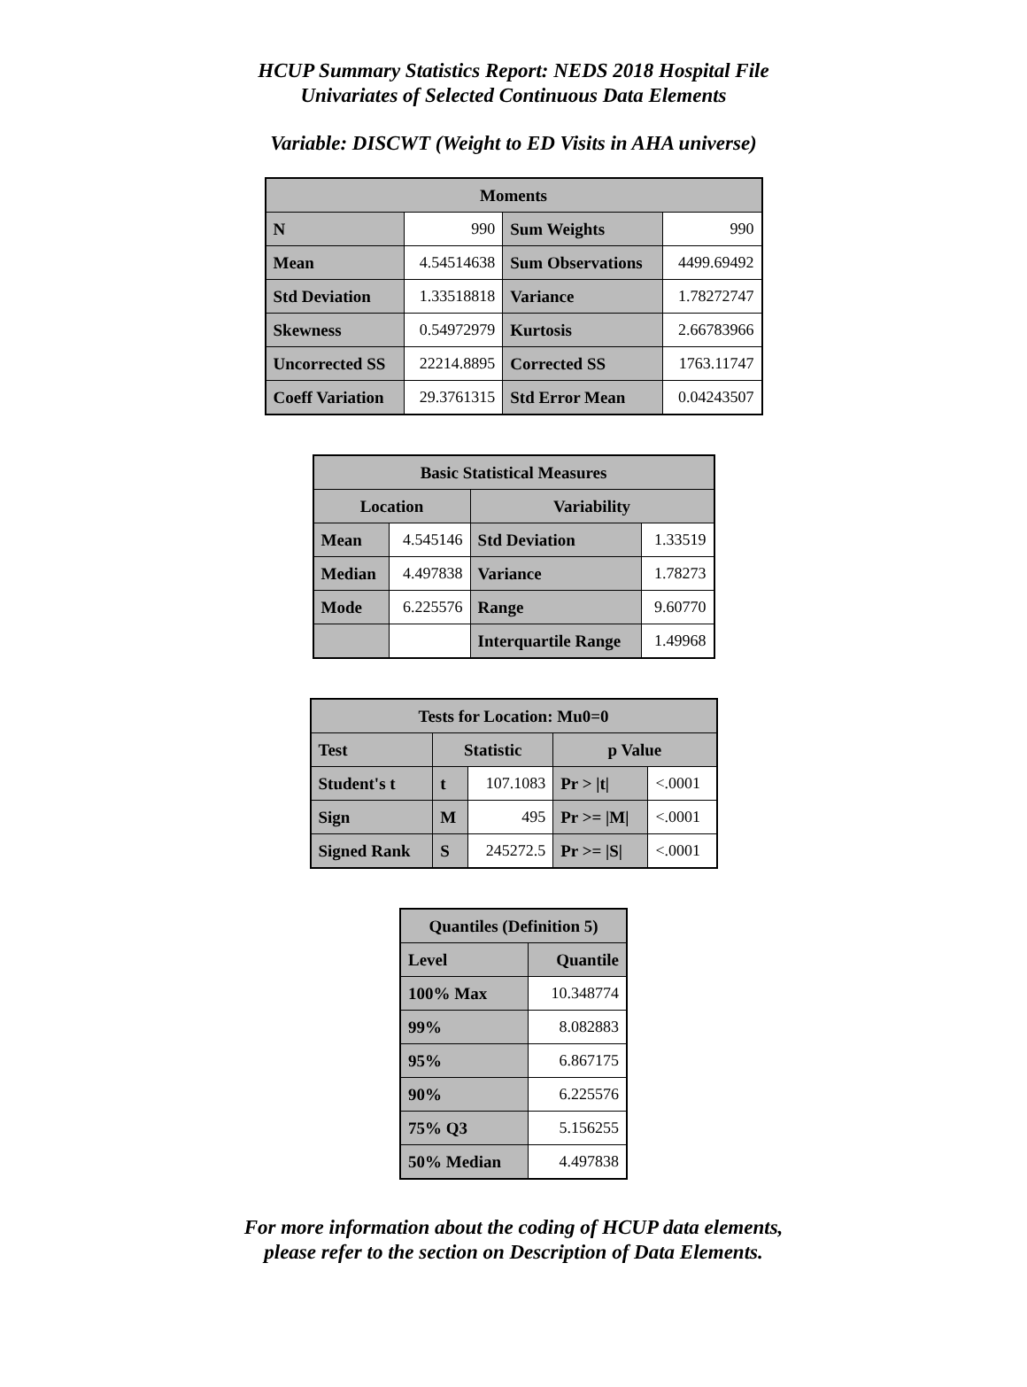HCUP Summary Statistics Report: NEDS 2018 Hospital File
Univariates of Selected Continuous Data Elements
Variable: DISCWT (Weight to ED Visits in AHA universe)
| Moments | | | |
| --- | --- | --- | --- |
| N | 990 | Sum Weights | 990 |
| Mean | 4.54514638 | Sum Observations | 4499.69492 |
| Std Deviation | 1.33518818 | Variance | 1.78272747 |
| Skewness | 0.54972979 | Kurtosis | 2.66783966 |
| Uncorrected SS | 22214.8895 | Corrected SS | 1763.11747 |
| Coeff Variation | 29.3761315 | Std Error Mean | 0.04243507 |
| Basic Statistical Measures | | | |
| --- | --- | --- | --- |
| Location | | Variability | |
| Mean | 4.545146 | Std Deviation | 1.33519 |
| Median | 4.497838 | Variance | 1.78273 |
| Mode | 6.225576 | Range | 9.60770 |
| | | Interquartile Range | 1.49968 |
| Tests for Location: Mu0=0 | | | | |
| --- | --- | --- | --- | --- |
| Test | Statistic | | p Value | |
| Student's t | t | 107.1083 | Pr > /t/ | <.0001 |
| Sign | M | 495 | Pr >= /M/ | <.0001 |
| Signed Rank | S | 245272.5 | Pr >= /S/ | <.0001 |
| Quantiles (Definition 5) | |
| --- | --- |
| Level | Quantile |
| 100% Max | 10.348774 |
| 99% | 8.082883 |
| 95% | 6.867175 |
| 90% | 6.225576 |
| 75% Q3 | 5.156255 |
| 50% Median | 4.497838 |
For more information about the coding of HCUP data elements,
please refer to the section on Description of Data Elements.